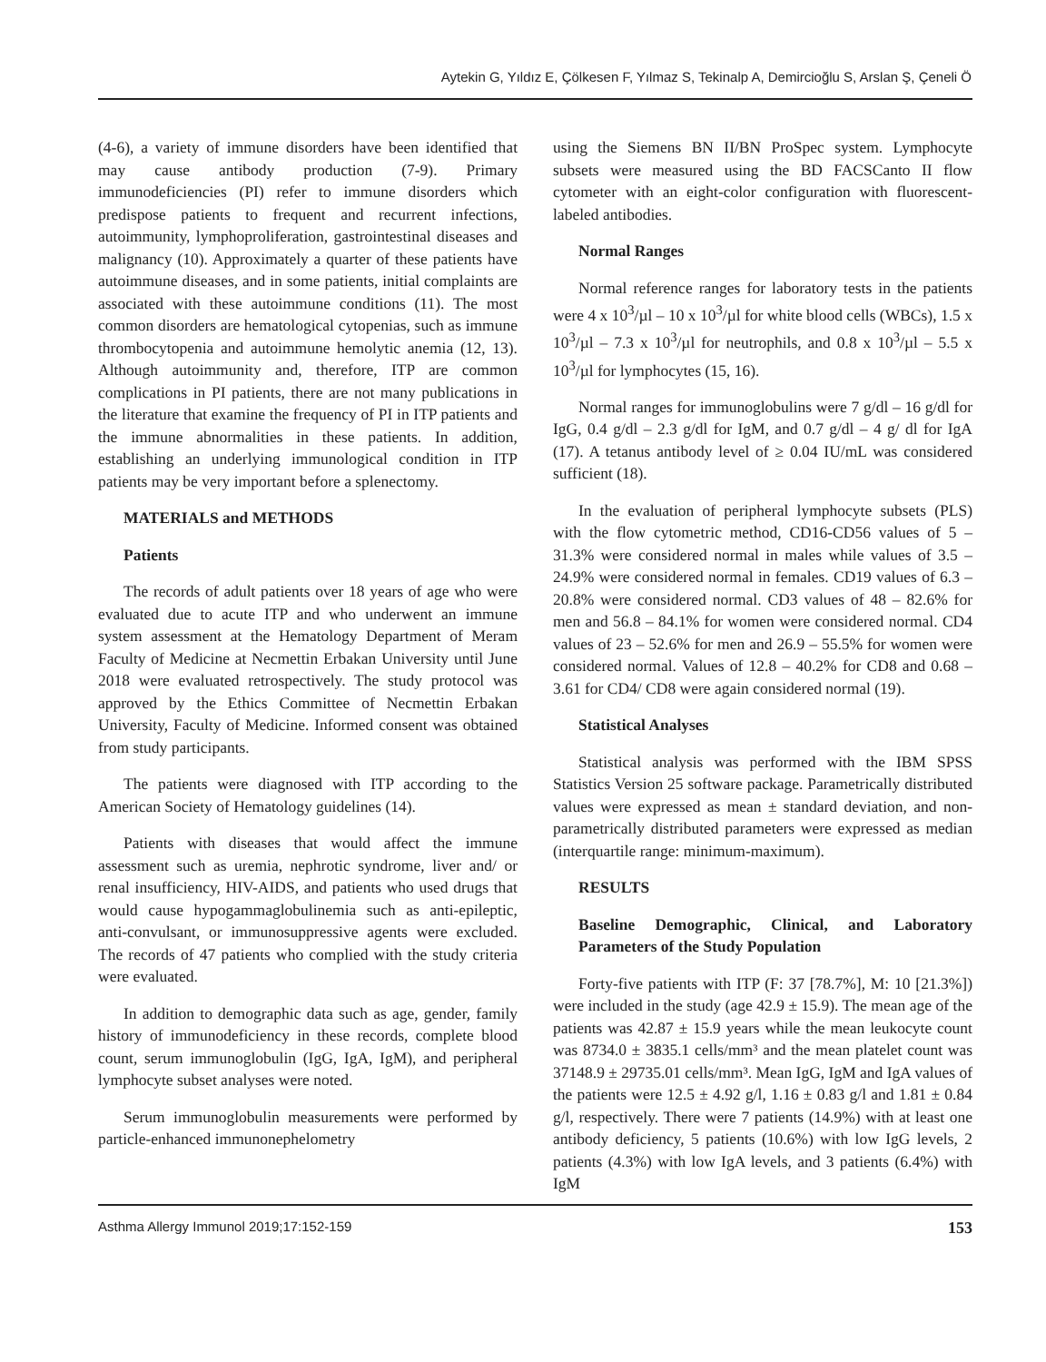Aytekin G, Yıldız E, Çölkesen F, Yılmaz S, Tekinalp A, Demircioğlu S, Arslan Ş, Çeneli Ö
(4-6), a variety of immune disorders have been identified that may cause antibody production (7-9). Primary immunodeficiencies (PI) refer to immune disorders which predispose patients to frequent and recurrent infections, autoimmunity, lymphoproliferation, gastrointestinal diseases and malignancy (10). Approximately a quarter of these patients have autoimmune diseases, and in some patients, initial complaints are associated with these autoimmune conditions (11). The most common disorders are hematological cytopenias, such as immune thrombocytopenia and autoimmune hemolytic anemia (12, 13). Although autoimmunity and, therefore, ITP are common complications in PI patients, there are not many publications in the literature that examine the frequency of PI in ITP patients and the immune abnormalities in these patients. In addition, establishing an underlying immunological condition in ITP patients may be very important before a splenectomy.
MATERIALS and METHODS
Patients
The records of adult patients over 18 years of age who were evaluated due to acute ITP and who underwent an immune system assessment at the Hematology Department of Meram Faculty of Medicine at Necmettin Erbakan University until June 2018 were evaluated retrospectively. The study protocol was approved by the Ethics Committee of Necmettin Erbakan University, Faculty of Medicine. Informed consent was obtained from study participants.
The patients were diagnosed with ITP according to the American Society of Hematology guidelines (14).
Patients with diseases that would affect the immune assessment such as uremia, nephrotic syndrome, liver and/ or renal insufficiency, HIV-AIDS, and patients who used drugs that would cause hypogammaglobulinemia such as anti-epileptic, anti-convulsant, or immunosuppressive agents were excluded. The records of 47 patients who complied with the study criteria were evaluated.
In addition to demographic data such as age, gender, family history of immunodeficiency in these records, complete blood count, serum immunoglobulin (IgG, IgA, IgM), and peripheral lymphocyte subset analyses were noted.
Serum immunoglobulin measurements were performed by particle-enhanced immunonephelometry
using the Siemens BN II/BN ProSpec system. Lymphocyte subsets were measured using the BD FACSCanto II flow cytometer with an eight-color configuration with fluorescent-labeled antibodies.
Normal Ranges
Normal reference ranges for laboratory tests in the patients were 4 x 10<sup>3</sup>/µl – 10 x 10<sup>3</sup>/µl for white blood cells (WBCs), 1.5 x 10<sup>3</sup>/µl – 7.3 x 10<sup>3</sup>/µl for neutrophils, and 0.8 x 10<sup>3</sup>/µl – 5.5 x 10<sup>3</sup>/µl for lymphocytes (15, 16).
Normal ranges for immunoglobulins were 7 g/dl – 16 g/dl for IgG, 0.4 g/dl – 2.3 g/dl for IgM, and 0.7 g/dl – 4 g/ dl for IgA (17). A tetanus antibody level of ≥ 0.04 IU/mL was considered sufficient (18).
In the evaluation of peripheral lymphocyte subsets (PLS) with the flow cytometric method, CD16-CD56 values of 5 – 31.3% were considered normal in males while values of 3.5 – 24.9% were considered normal in females. CD19 values of 6.3 – 20.8% were considered normal. CD3 values of 48 – 82.6% for men and 56.8 – 84.1% for women were considered normal. CD4 values of 23 – 52.6% for men and 26.9 – 55.5% for women were considered normal. Values of 12.8 – 40.2% for CD8 and 0.68 – 3.61 for CD4/ CD8 were again considered normal (19).
Statistical Analyses
Statistical analysis was performed with the IBM SPSS Statistics Version 25 software package. Parametrically distributed values were expressed as mean ± standard deviation, and non-parametrically distributed parameters were expressed as median (interquartile range: minimum-maximum).
RESULTS
Baseline Demographic, Clinical, and Laboratory Parameters of the Study Population
Forty-five patients with ITP (F: 37 [78.7%], M: 10 [21.3%]) were included in the study (age 42.9 ± 15.9). The mean age of the patients was 42.87 ± 15.9 years while the mean leukocyte count was 8734.0 ± 3835.1 cells/mm³ and the mean platelet count was 37148.9 ± 29735.01 cells/mm³. Mean IgG, IgM and IgA values of the patients were 12.5 ± 4.92 g/l, 1.16 ± 0.83 g/l and 1.81 ± 0.84 g/l, respectively. There were 7 patients (14.9%) with at least one antibody deficiency, 5 patients (10.6%) with low IgG levels, 2 patients (4.3%) with low IgA levels, and 3 patients (6.4%) with IgM
Asthma Allergy Immunol 2019;17:152-159 153